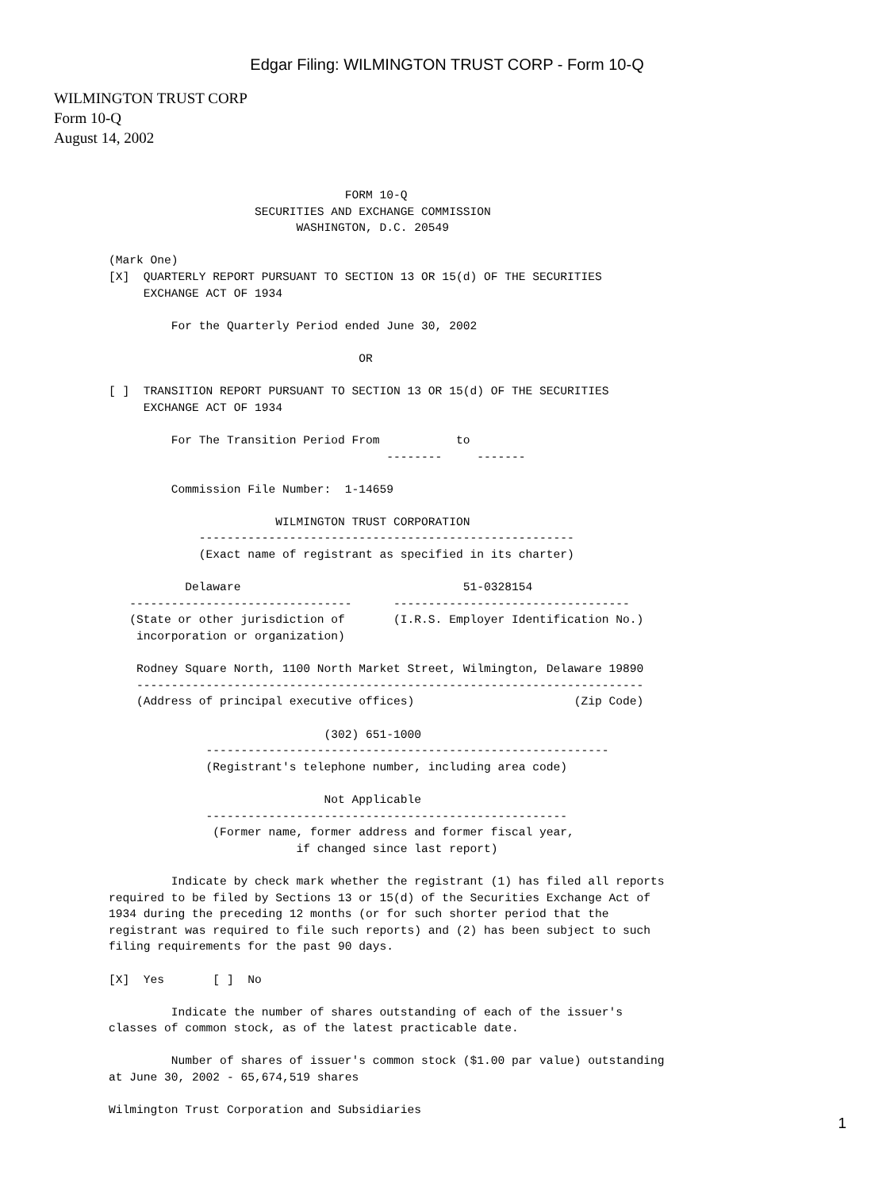Edgar Filing: WILMINGTON TRUST CORP - Form 10-Q
WILMINGTON TRUST CORP
Form 10-Q
August 14, 2002
                                  FORM 10-Q
                     SECURITIES AND EXCHANGE COMMISSION
                           WASHINGTON, D.C. 20549

(Mark One)
[X]  QUARTERLY REPORT PURSUANT TO SECTION 13 OR 15(d) OF THE SECURITIES
     EXCHANGE ACT OF 1934

         For the Quarterly Period ended June 30, 2002

                                    OR

[ ]  TRANSITION REPORT PURSUANT TO SECTION 13 OR 15(d) OF THE SECURITIES
     EXCHANGE ACT OF 1934

         For The Transition Period From           to
                                        --------     -------

         Commission File Number:  1-14659

                        WILMINGTON TRUST CORPORATION
             ------------------------------------------------------
             (Exact name of registrant as specified in its charter)

           Delaware                                51-0328154
   --------------------------------      ----------------------------------
   (State or other jurisdiction of       (I.R.S. Employer Identification No.)
    incorporation or organization)

    Rodney Square North, 1100 North Market Street, Wilmington, Delaware 19890
    -------------------------------------------------------------------------
    (Address of principal executive offices)                       (Zip Code)

                               (302) 651-1000
              ----------------------------------------------------------
              (Registrant's telephone number, including area code)

                               Not Applicable
              ----------------------------------------------------
               (Former name, former address and former fiscal year,
                           if changed since last report)

         Indicate by check mark whether the registrant (1) has filed all reports
required to be filed by Sections 13 or 15(d) of the Securities Exchange Act of
1934 during the preceding 12 months (or for such shorter period that the
registrant was required to file such reports) and (2) has been subject to such
filing requirements for the past 90 days.

[X]  Yes       [ ]  No

         Indicate the number of shares outstanding of each of the issuer's
classes of common stock, as of the latest practicable date.

         Number of shares of issuer's common stock ($1.00 par value) outstanding
at June 30, 2002 - 65,674,519 shares

Wilmington Trust Corporation and Subsidiaries
1